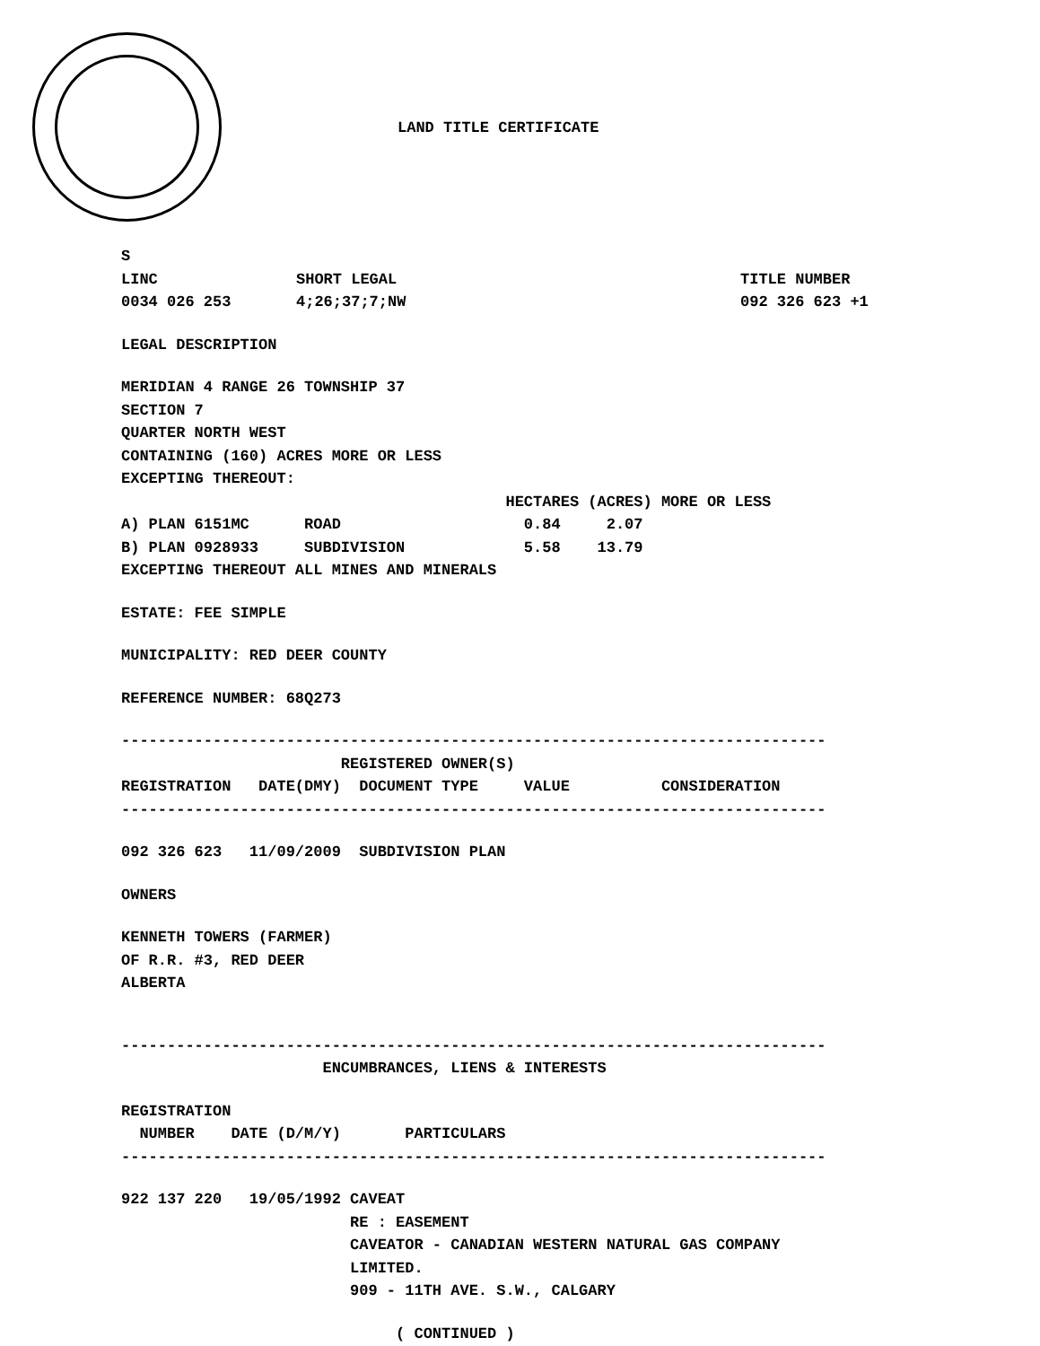LAND TITLE CERTIFICATE
S
| LINC | SHORT LEGAL | TITLE NUMBER |
| --- | --- | --- |
| 0034 026 253 | 4;26;37;7;NW | 092 326 623 +1 |
LEGAL DESCRIPTION
MERIDIAN 4 RANGE 26 TOWNSHIP 37 SECTION 7 QUARTER NORTH WEST CONTAINING (160) ACRES MORE OR LESS EXCEPTING THEREOUT: HECTARES (ACRES) MORE OR LESS A) PLAN 6151MC ROAD 0.84 2.07 B) PLAN 0928933 SUBDIVISION 5.58 13.79 EXCEPTING THEREOUT ALL MINES AND MINERALS
ESTATE: FEE SIMPLE
MUNICIPALITY: RED DEER COUNTY
REFERENCE NUMBER: 68Q273
----------------------------------------------------------------------------- REGISTERED OWNER(S) REGISTRATION DATE(DMY) DOCUMENT TYPE VALUE CONSIDERATION -----------------------------------------------------------------------------
092 326 623 11/09/2009 SUBDIVISION PLAN
OWNERS
KENNETH TOWERS (FARMER) OF R.R. #3, RED DEER ALBERTA
----------------------------------------------------------------------------- ENCUMBRANCES, LIENS & INTERESTS
REGISTRATION NUMBER DATE (D/M/Y) PARTICULARS -----------------------------------------------------------------------------
922 137 220 19/05/1992 CAVEAT RE : EASEMENT CAVEATOR - CANADIAN WESTERN NATURAL GAS COMPANY LIMITED. 909 - 11TH AVE. S.W., CALGARY
( CONTINUED )